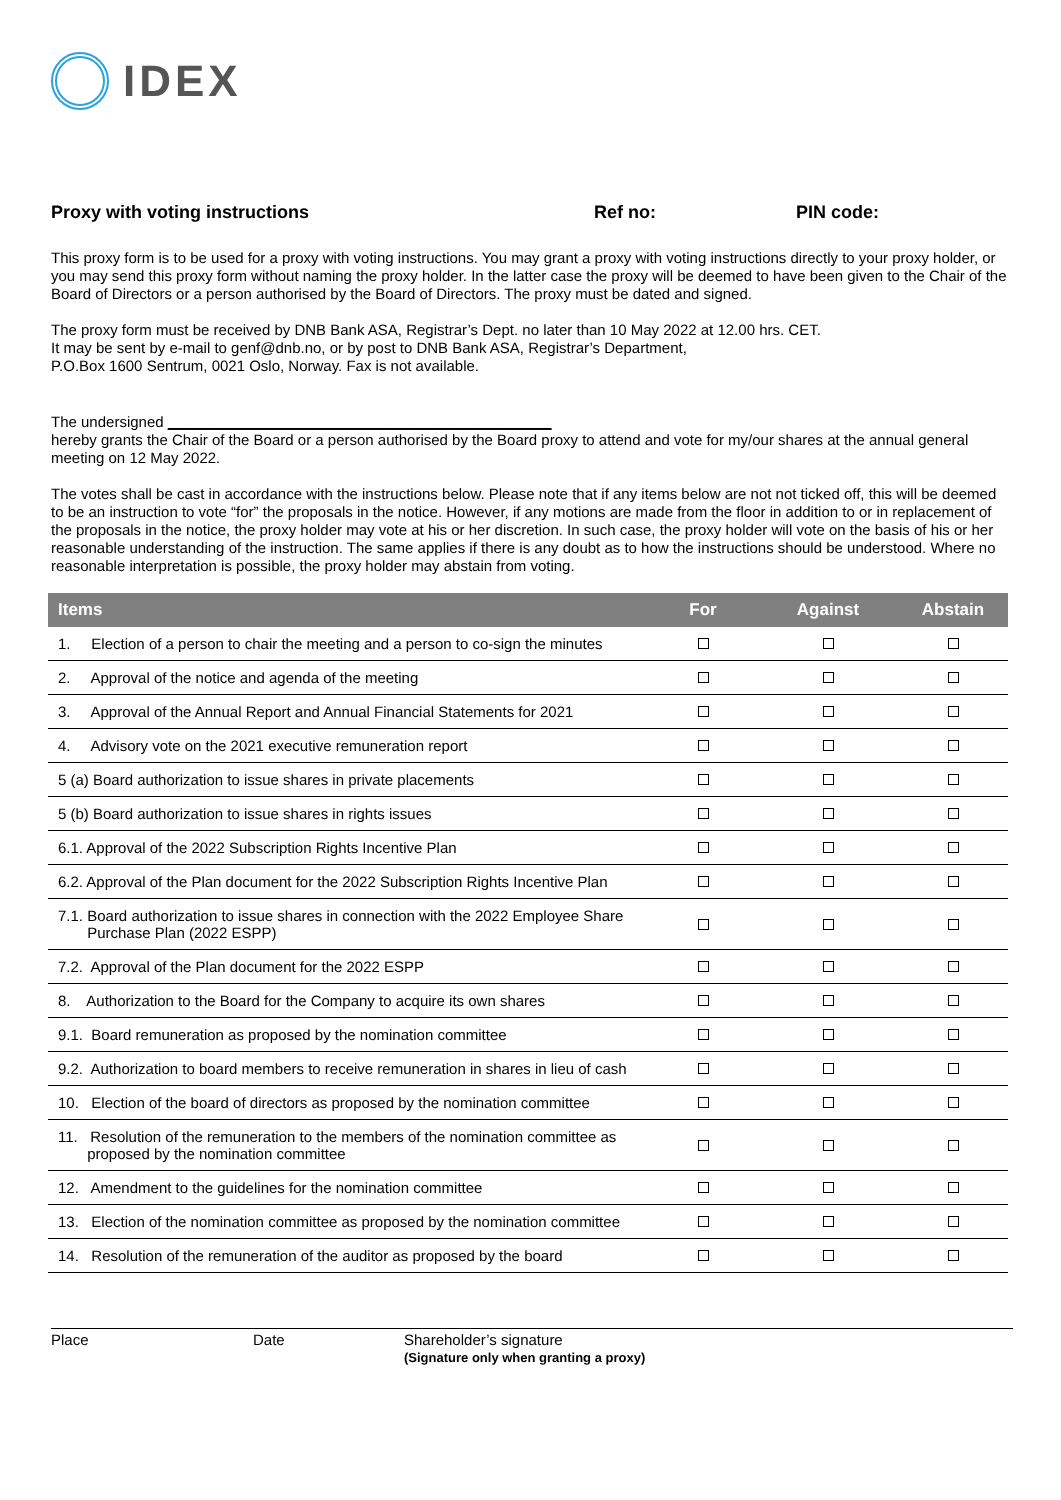IDEX
Proxy with voting instructions Ref no: PIN code:
This proxy form is to be used for a proxy with voting instructions. You may grant a proxy with voting instructions directly to your proxy holder, or you may send this proxy form without naming the proxy holder. In the latter case the proxy will be deemed to have been given to the Chair of the Board of Directors or a person authorised by the Board of Directors. The proxy must be dated and signed.
The proxy form must be received by DNB Bank ASA, Registrar’s Dept. no later than 10 May 2022 at 12.00 hrs. CET.
It may be sent by e-mail to genf@dnb.no, or by post to DNB Bank ASA, Registrar’s Department,
P.O.Box 1600 Sentrum, 0021 Oslo, Norway. Fax is not available.
The undersigned ______________________________________________
hereby grants the Chair of the Board or a person authorised by the Board proxy to attend and vote for my/our shares at the annual general meeting on 12 May 2022.
The votes shall be cast in accordance with the instructions below. Please note that if any items below are not not ticked off, this will be deemed to be an instruction to vote “for” the proposals in the notice. However, if any motions are made from the floor in addition to or in replacement of the proposals in the notice, the proxy holder may vote at his or her discretion. In such case, the proxy holder will vote on the basis of his or her reasonable understanding of the instruction. The same applies if there is any doubt as to how the instructions should be understood. Where no reasonable interpretation is possible, the proxy holder may abstain from voting.
| Items | For | Against | Abstain |
| --- | --- | --- | --- |
| 1. Election of a person to chair the meeting and a person to co-sign the minutes | | | |
| 2. Approval of the notice and agenda of the meeting | | | |
| 3. Approval of the Annual Report and Annual Financial Statements for 2021 | | | |
| 4. Advisory vote on the 2021 executive remuneration report | | | |
| 5 (a) Board authorization to issue shares in private placements | | | |
| 5 (b) Board authorization to issue shares in rights issues | | | |
| 6.1. Approval of the 2022 Subscription Rights Incentive Plan | | | |
| 6.2. Approval of the Plan document for the 2022 Subscription Rights Incentive Plan | | | |
| 7.1. Board authorization to issue shares in connection with the 2022 Employee Share Purchase Plan (2022 ESPP) | | | |
| 7.2. Approval of the Plan document for the 2022 ESPP | | | |
| 8. Authorization to the Board for the Company to acquire its own shares | | | |
| 9.1. Board remuneration as proposed by the nomination committee | | | |
| 9.2. Authorization to board members to receive remuneration in shares in lieu of cash | | | |
| 10. Election of the board of directors as proposed by the nomination committee | | | |
| 11. Resolution of the remuneration to the members of the nomination committee as proposed by the nomination committee | | | |
| 12. Amendment to the guidelines for the nomination committee | | | |
| 13. Election of the nomination committee as proposed by the nomination committee | | | |
| 14. Resolution of the remuneration of the auditor as proposed by the board | | | |
Place Date Shareholder’s signature
(Signature only when granting a proxy)